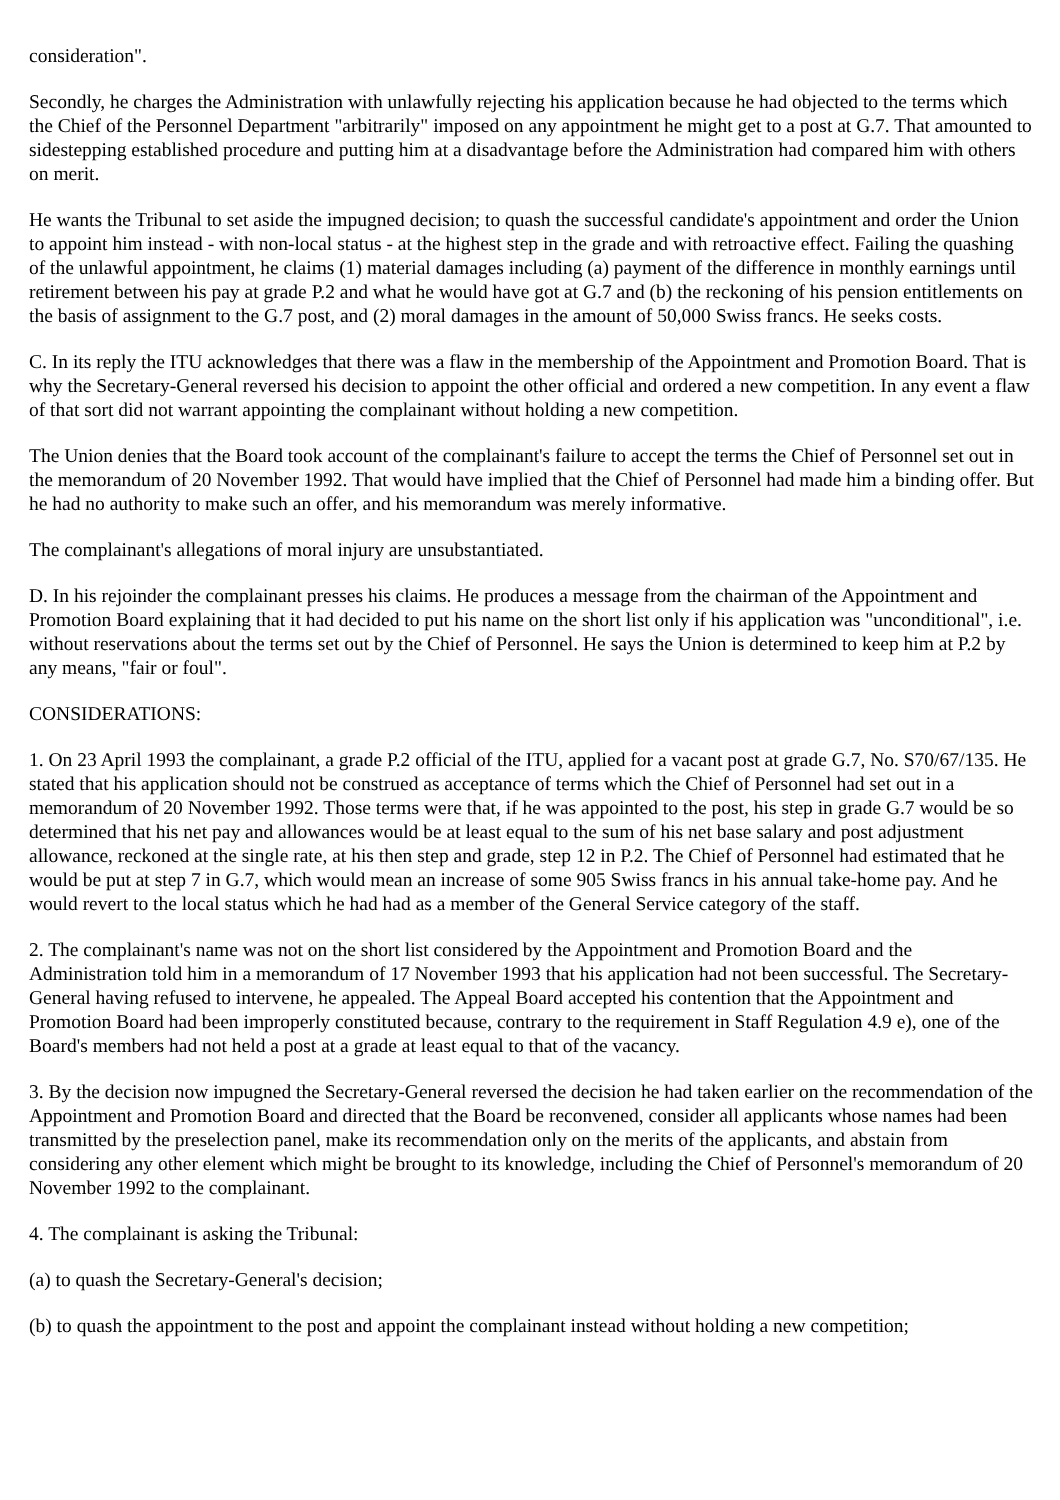consideration".
Secondly, he charges the Administration with unlawfully rejecting his application because he had objected to the terms which the Chief of the Personnel Department "arbitrarily" imposed on any appointment he might get to a post at G.7. That amounted to sidestepping established procedure and putting him at a disadvantage before the Administration had compared him with others on merit.
He wants the Tribunal to set aside the impugned decision; to quash the successful candidate's appointment and order the Union to appoint him instead - with non-local status - at the highest step in the grade and with retroactive effect. Failing the quashing of the unlawful appointment, he claims (1) material damages including (a) payment of the difference in monthly earnings until retirement between his pay at grade P.2 and what he would have got at G.7 and (b) the reckoning of his pension entitlements on the basis of assignment to the G.7 post, and (2) moral damages in the amount of 50,000 Swiss francs. He seeks costs.
C. In its reply the ITU acknowledges that there was a flaw in the membership of the Appointment and Promotion Board. That is why the Secretary-General reversed his decision to appoint the other official and ordered a new competition. In any event a flaw of that sort did not warrant appointing the complainant without holding a new competition.
The Union denies that the Board took account of the complainant's failure to accept the terms the Chief of Personnel set out in the memorandum of 20 November 1992. That would have implied that the Chief of Personnel had made him a binding offer. But he had no authority to make such an offer, and his memorandum was merely informative.
The complainant's allegations of moral injury are unsubstantiated.
D. In his rejoinder the complainant presses his claims. He produces a message from the chairman of the Appointment and Promotion Board explaining that it had decided to put his name on the short list only if his application was "unconditional", i.e. without reservations about the terms set out by the Chief of Personnel. He says the Union is determined to keep him at P.2 by any means, "fair or foul".
CONSIDERATIONS:
1. On 23 April 1993 the complainant, a grade P.2 official of the ITU, applied for a vacant post at grade G.7, No. S70/67/135. He stated that his application should not be construed as acceptance of terms which the Chief of Personnel had set out in a memorandum of 20 November 1992. Those terms were that, if he was appointed to the post, his step in grade G.7 would be so determined that his net pay and allowances would be at least equal to the sum of his net base salary and post adjustment allowance, reckoned at the single rate, at his then step and grade, step 12 in P.2. The Chief of Personnel had estimated that he would be put at step 7 in G.7, which would mean an increase of some 905 Swiss francs in his annual take-home pay. And he would revert to the local status which he had had as a member of the General Service category of the staff.
2. The complainant's name was not on the short list considered by the Appointment and Promotion Board and the Administration told him in a memorandum of 17 November 1993 that his application had not been successful. The Secretary- General having refused to intervene, he appealed. The Appeal Board accepted his contention that the Appointment and Promotion Board had been improperly constituted because, contrary to the requirement in Staff Regulation 4.9 e), one of the Board's members had not held a post at a grade at least equal to that of the vacancy.
3. By the decision now impugned the Secretary-General reversed the decision he had taken earlier on the recommendation of the Appointment and Promotion Board and directed that the Board be reconvened, consider all applicants whose names had been transmitted by the preselection panel, make its recommendation only on the merits of the applicants, and abstain from considering any other element which might be brought to its knowledge, including the Chief of Personnel's memorandum of 20 November 1992 to the complainant.
4. The complainant is asking the Tribunal:
(a) to quash the Secretary-General's decision;
(b) to quash the appointment to the post and appoint the complainant instead without holding a new competition;